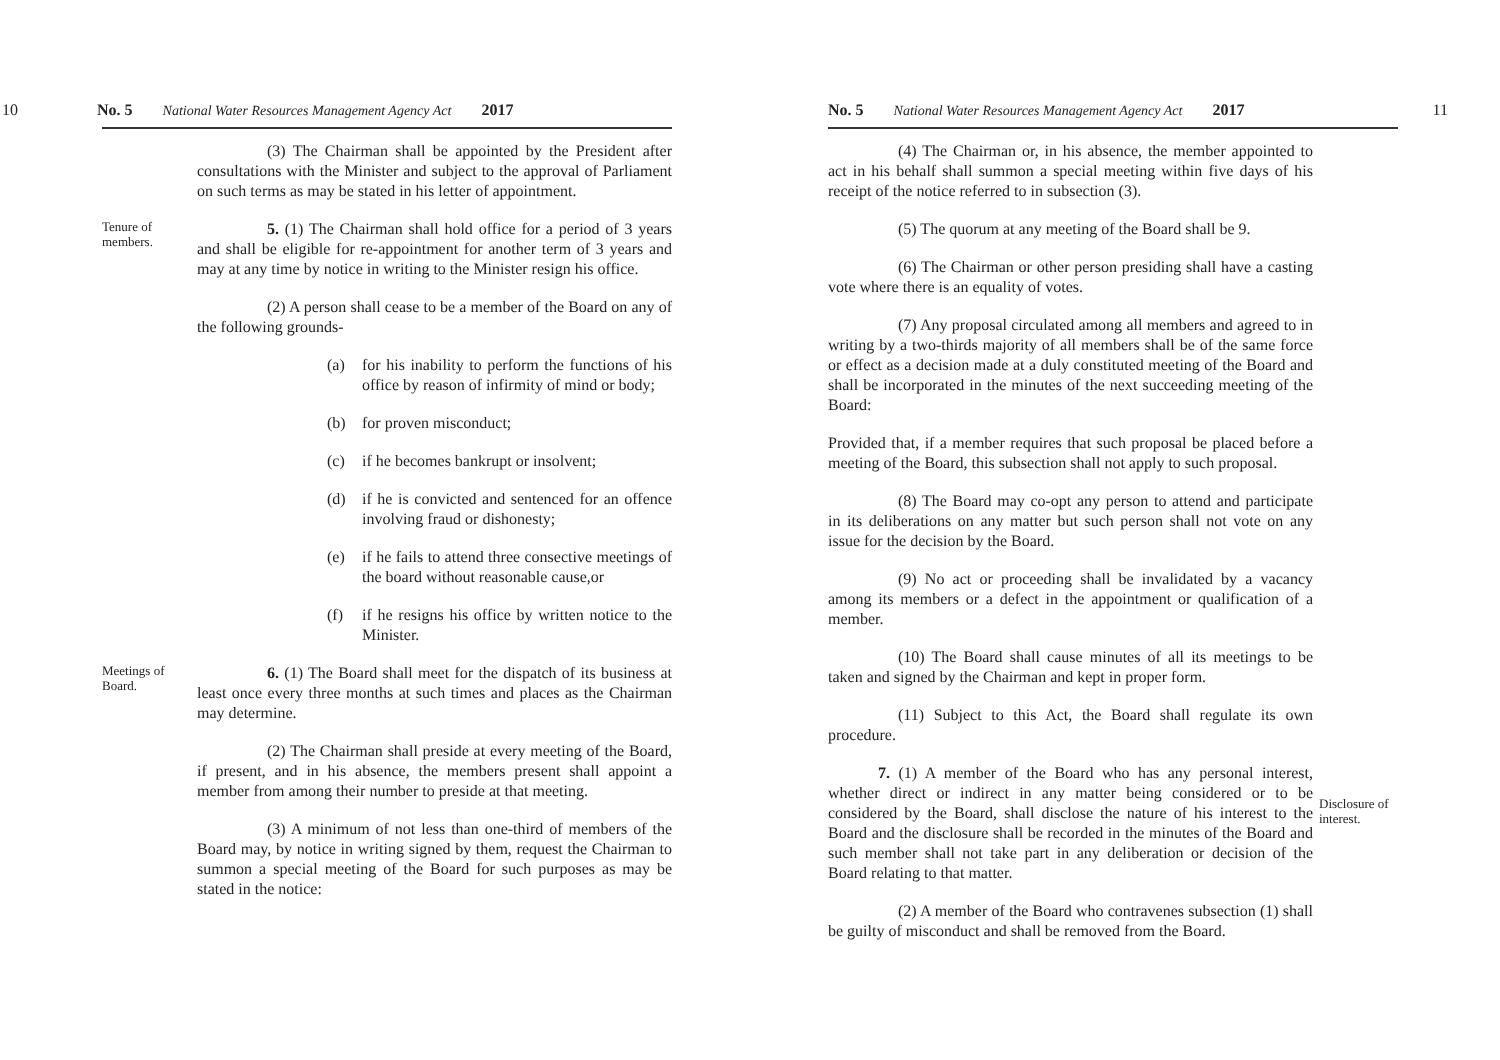10 No. 5 National Water Resources Management Agency Act 2017
(3) The Chairman shall be appointed by the President after consultations with the Minister and subject to the approval of Parliament on such terms as may be stated in his letter of appointment.
Tenure of members.
5. (1) The Chairman shall hold office for a period of 3 years and shall be eligible for re-appointment for another term of 3 years and may at any time by notice in writing to the Minister resign his office.
(2) A person shall cease to be a member of the Board on any of the following grounds-
(a) for his inability to perform the functions of his office by reason of infirmity of mind or body;
(b) for proven misconduct;
(c) if he becomes bankrupt or insolvent;
(d) if he is convicted and sentenced for an offence involving fraud or dishonesty;
(e) if he fails to attend three consective meetings of the board without reasonable cause,or
(f) if he resigns his office by written notice to the Minister.
Meetings of Board.
6. (1) The Board shall meet for the dispatch of its business at least once every three months at such times and places as the Chairman may determine.
(2) The Chairman shall preside at every meeting of the Board, if present, and in his absence, the members present shall appoint a member from among their number to preside at that meeting.
(3) A minimum of not less than one-third of members of the Board may, by notice in writing signed by them, request the Chairman to summon a special meeting of the Board for such purposes as may be stated in the notice:
No. 5 National Water Resources Management Agency Act 2017 11
(4) The Chairman or, in his absence, the member appointed to act in his behalf shall summon a special meeting within five days of his receipt of the notice referred to in subsection (3).
(5) The quorum at any meeting of the Board shall be 9.
(6) The Chairman or other person presiding shall have a casting vote where there is an equality of votes.
(7) Any proposal circulated among all members and agreed to in writing by a two-thirds majority of all members shall be of the same force or effect as a decision made at a duly constituted meeting of the Board and shall be incorporated in the minutes of the next succeeding meeting of the Board:
Provided that, if a member requires that such proposal be placed before a meeting of the Board, this subsection shall not apply to such proposal.
(8) The Board may co-opt any person to attend and participate in its deliberations on any matter but such person shall not vote on any issue for the decision by the Board.
(9) No act or proceeding shall be invalidated by a vacancy among its members or a defect in the appointment or qualification of a member.
(10) The Board shall cause minutes of all its meetings to be taken and signed by the Chairman and kept in proper form.
(11) Subject to this Act, the Board shall regulate its own procedure.
7. (1) A member of the Board who has any personal interest, whether direct or indirect in any matter being considered or to be considered by the Board, shall disclose the nature of his interest to the Board and the disclosure shall be recorded in the minutes of the Board and such member shall not take part in any deliberation or decision of the Board relating to that matter.
(2) A member of the Board who contravenes subsection (1) shall be guilty of misconduct and shall be removed from the Board.
Disclosure of interest.